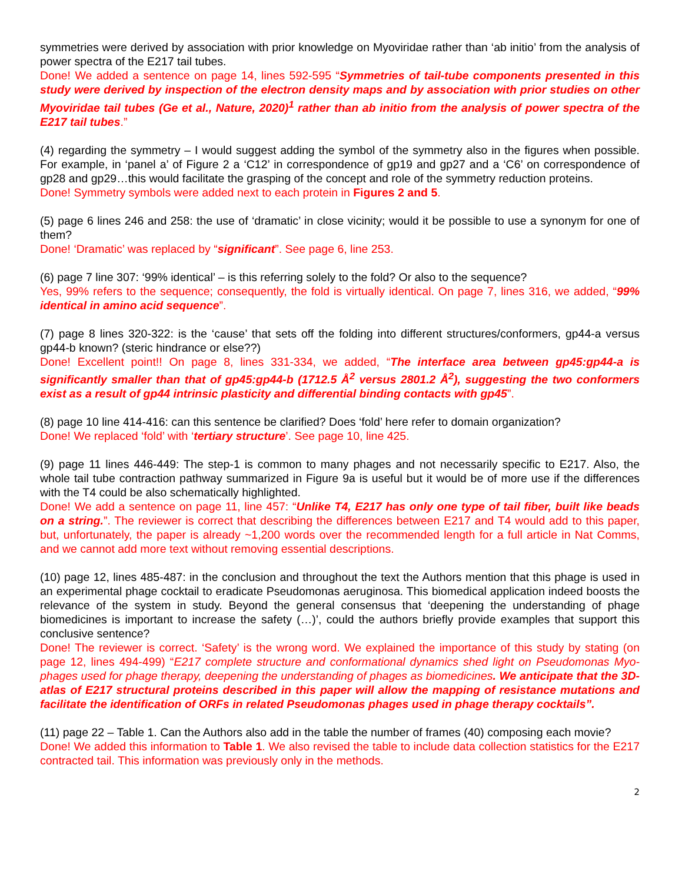symmetries were derived by association with prior knowledge on Myoviridae rather than ‘ab initio’ from the analysis of power spectra of the E217 tail tubes.
Done! We added a sentence on page 14, lines 592-595 “Symmetries of tail-tube components presented in this study were derived by inspection of the electron density maps and by association with prior studies on other Myoviridae tail tubes (Ge et al., Nature, 2020)<sup>1</sup> rather than ab initio from the analysis of power spectra of the E217 tail tubes.”
(4) regarding the symmetry – I would suggest adding the symbol of the symmetry also in the figures when possible. For example, in ‘panel a’ of Figure 2 a ‘C12’ in correspondence of gp19 and gp27 and a ‘C6’ on correspondence of gp28 and gp29…this would facilitate the grasping of the concept and role of the symmetry reduction proteins.
Done! Symmetry symbols were added next to each protein in Figures 2 and 5.
(5) page 6 lines 246 and 258: the use of ‘dramatic’ in close vicinity; would it be possible to use a synonym for one of them?
Done! ‘Dramatic’ was replaced by “significant”. See page 6, line 253.
(6) page 7 line 307: ‘99% identical’ – is this referring solely to the fold? Or also to the sequence?
Yes, 99% refers to the sequence; consequently, the fold is virtually identical. On page 7, lines 316, we added, “99% identical in amino acid sequence”.
(7) page 8 lines 320-322: is the ‘cause’ that sets off the folding into different structures/conformers, gp44-a versus gp44-b known? (steric hindrance or else??)
Done! Excellent point!! On page 8, lines 331-334, we added, “The interface area between gp45:gp44-a is significantly smaller than that of gp45:gp44-b (1712.5 Å<sup>2</sup> versus 2801.2 Å<sup>2</sup>), suggesting the two conformers exist as a result of gp44 intrinsic plasticity and differential binding contacts with gp45”.
(8) page 10 line 414-416: can this sentence be clarified? Does ‘fold’ here refer to domain organization?
Done! We replaced ‘fold’ with ‘tertiary structure’. See page 10, line 425.
(9) page 11 lines 446-449: The step-1 is common to many phages and not necessarily specific to E217. Also, the whole tail tube contraction pathway summarized in Figure 9a is useful but it would be of more use if the differences with the T4 could be also schematically highlighted.
Done! We add a sentence on page 11, line 457: “Unlike T4, E217 has only one type of tail fiber, built like beads on a string.”. The reviewer is correct that describing the differences between E217 and T4 would add to this paper, but, unfortunately, the paper is already ~1,200 words over the recommended length for a full article in Nat Comms, and we cannot add more text without removing essential descriptions.
(10) page 12, lines 485-487: in the conclusion and throughout the text the Authors mention that this phage is used in an experimental phage cocktail to eradicate Pseudomonas aeruginosa. This biomedical application indeed boosts the relevance of the system in study. Beyond the general consensus that ‘deepening the understanding of phage biomedicines is important to increase the safety (…)’, could the authors briefly provide examples that support this conclusive sentence?
Done! The reviewer is correct. ‘Safety’ is the wrong word. We explained the importance of this study by stating (on page 12, lines 494-499) “E217 complete structure and conformational dynamics shed light on Pseudomonas Myo-phages used for phage therapy, deepening the understanding of phages as biomedicines. We anticipate that the 3D-atlas of E217 structural proteins described in this paper will allow the mapping of resistance mutations and facilitate the identification of ORFs in related Pseudomonas phages used in phage therapy cocktails”.
(11) page 22 – Table 1. Can the Authors also add in the table the number of frames (40) composing each movie?
Done! We added this information to Table 1. We also revised the table to include data collection statistics for the E217 contracted tail. This information was previously only in the methods.
2